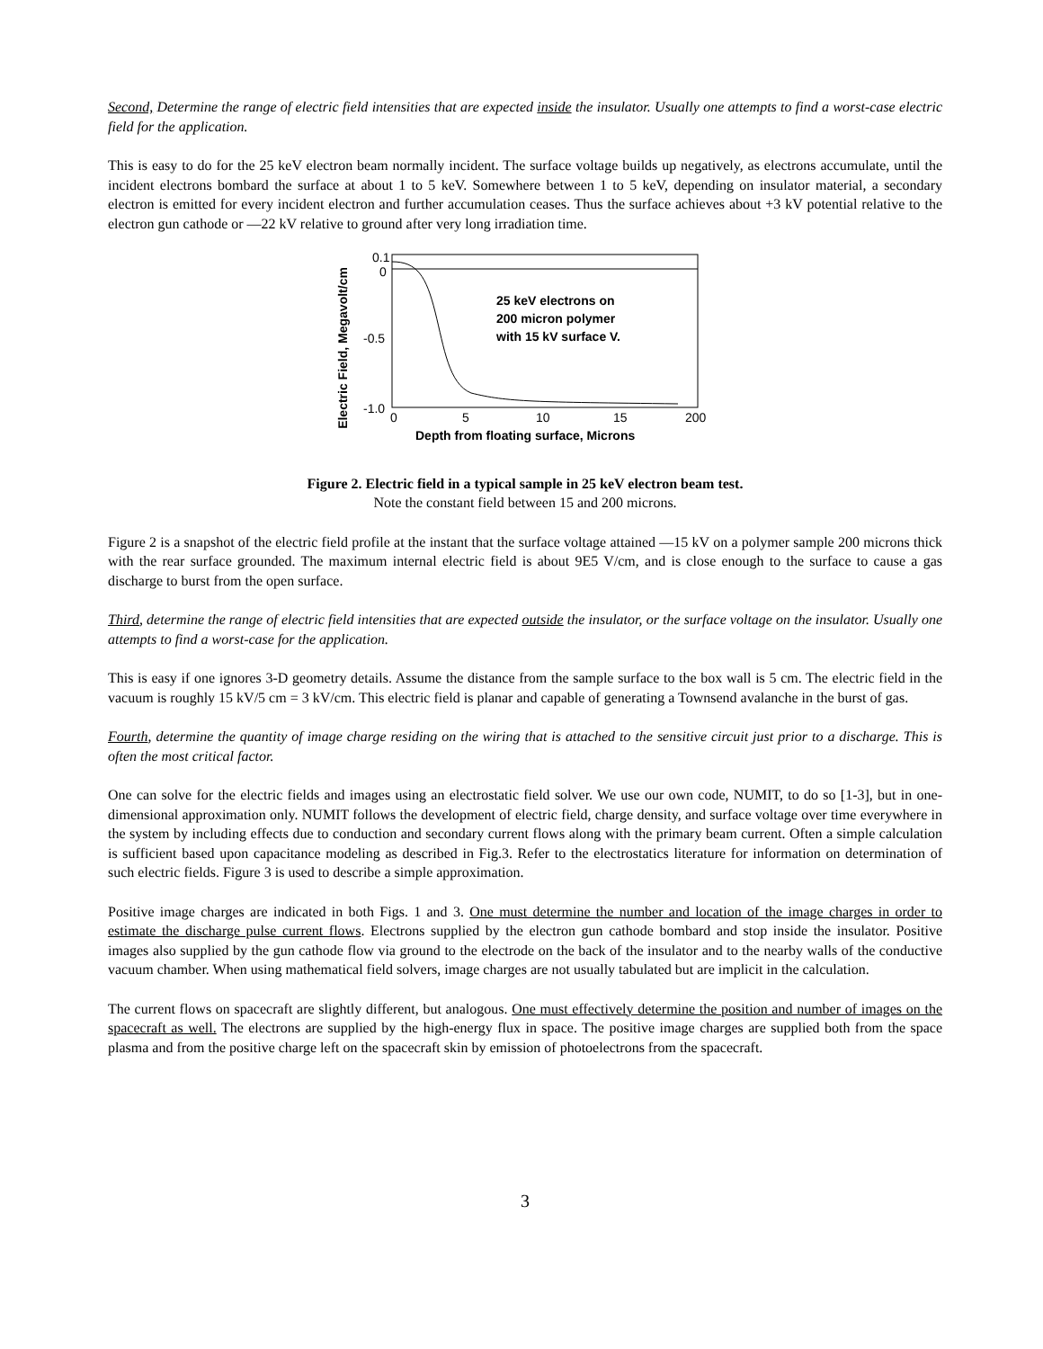Second, Determine the range of electric field intensities that are expected inside the insulator. Usually one attempts to find a worst-case electric field for the application.
This is easy to do for the 25 keV electron beam normally incident. The surface voltage builds up negatively, as electrons accumulate, until the incident electrons bombard the surface at about 1 to 5 keV. Somewhere between 1 to 5 keV, depending on insulator material, a secondary electron is emitted for every incident electron and further accumulation ceases. Thus the surface achieves about +3 kV potential relative to the electron gun cathode or —22 kV relative to ground after very long irradiation time.
Electric Field, Megavolt/cm
0.1
0
-0.5
-1.0
25 keV electrons on
200 micron polymer
with 15 kV surface V.
0
5
10
15
200
Depth from floating surface, Microns
Figure 2. Electric field in a typical sample in 25 keV electron beam test.
Note the constant field between 15 and 200 microns.
Figure 2 is a snapshot of the electric field profile at the instant that the surface voltage attained —15 kV on a polymer sample 200 microns thick with the rear surface grounded. The maximum internal electric field is about 9E5 V/cm, and is close enough to the surface to cause a gas discharge to burst from the open surface.
Third, determine the range of electric field intensities that are expected outside the insulator, or the surface voltage on the insulator. Usually one attempts to find a worst-case for the application.
This is easy if one ignores 3-D geometry details. Assume the distance from the sample surface to the box wall is 5 cm. The electric field in the vacuum is roughly 15 kV/5 cm = 3 kV/cm. This electric field is planar and capable of generating a Townsend avalanche in the burst of gas.
Fourth, determine the quantity of image charge residing on the wiring that is attached to the sensitive circuit just prior to a discharge. This is often the most critical factor.
One can solve for the electric fields and images using an electrostatic field solver. We use our own code, NUMIT, to do so [1-3], but in one-dimensional approximation only. NUMIT follows the development of electric field, charge density, and surface voltage over time everywhere in the system by including effects due to conduction and secondary current flows along with the primary beam current. Often a simple calculation is sufficient based upon capacitance modeling as described in Fig.3. Refer to the electrostatics literature for information on determination of such electric fields. Figure 3 is used to describe a simple approximation.
Positive image charges are indicated in both Figs. 1 and 3. One must determine the number and location of the image charges in order to estimate the discharge pulse current flows. Electrons supplied by the electron gun cathode bombard and stop inside the insulator. Positive images also supplied by the gun cathode flow via ground to the electrode on the back of the insulator and to the nearby walls of the conductive vacuum chamber. When using mathematical field solvers, image charges are not usually tabulated but are implicit in the calculation.
The current flows on spacecraft are slightly different, but analogous. One must effectively determine the position and number of images on the spacecraft as well. The electrons are supplied by the high-energy flux in space. The positive image charges are supplied both from the space plasma and from the positive charge left on the spacecraft skin by emission of photoelectrons from the spacecraft.
3